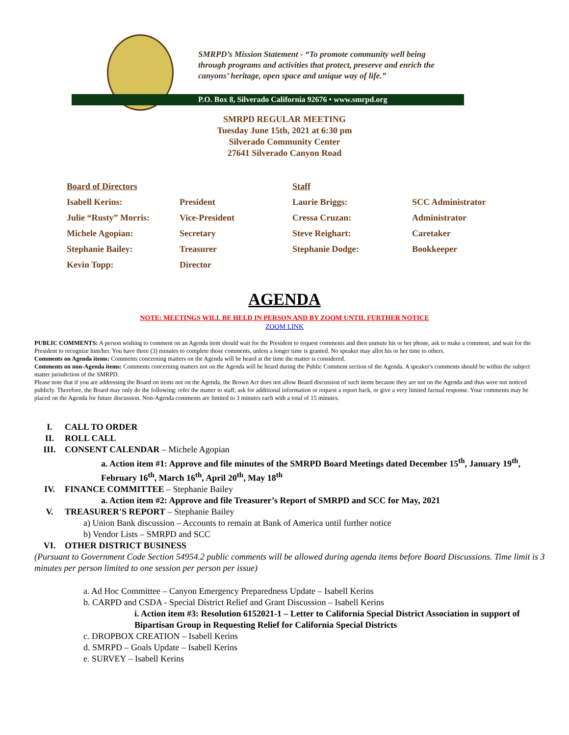SMRPD’s Mission Statement - “To promote community well being
through programs and activities that protect, preserve and enrich the
canyons’ heritage, open space and unique way of life.”
P.O. Box 8, Silverado California 92676 • www.smrpd.org
SMRPD REGULAR MEETING
Tuesday June 15th, 2021 at 6:30 pm
Silverado Community Center
27641 Silverado Canyon Road
| Board of Directors | | Staff | |
| Isabell Kerins: | President | Laurie Briggs: | SCC Administrator |
| Julie “Rusty” Morris: | Vice-President | Cressa Cruzan: | Administrator |
| Michele Agopian: | Secretary | Steve Reighart: | Caretaker |
| Stephanie Bailey: | Treasurer | Stephanie Dodge: | Bookkeeper |
| Kevin Topp: | Director | | |
AGENDA
NOTE: MEETINGS WILL BE HELD IN PERSON AND BY ZOOM UNTIL FURTHER NOTICE
ZOOM LINK
PUBLIC COMMENTS: A person wishing to comment on an Agenda item should wait for the President to request comments and then unmute his or her phone, ask to make a comment, and wait for the President to recognize him/her. You have three (3) minutes to complete those comments, unless a longer time is granted. No speaker may allot his or her time to others.
Comments on Agenda items: Comments concerning matters on the Agenda will be heard at the time the matter is considered.
Comments on non-Agenda items: Comments concerning matters not on the Agenda will be heard during the Public Comment section of the Agenda. A speaker's comments should be within the subject matter jurisdiction of the SMRPD.
Please note that if you are addressing the Board on items not on the Agenda, the Brown Act does not allow Board discussion of such items because they are not on the Agenda and thus were not noticed publicly. Therefore, the Board may only do the following: refer the matter to staff, ask for additional information or request a report back, or give a very limited factual response. Your comments may be placed on the Agenda for future discussion. Non-Agenda comments are limited to 3 minutes each with a total of 15 minutes.
I. CALL TO ORDER
II. ROLL CALL
III. CONSENT CALENDAR – Michele Agopian
a. Action item #1: Approve and file minutes of the SMRPD Board Meetings dated December 15<sup>th</sup>, January 19<sup>th</sup>, February 16<sup>th</sup>, March 16<sup>th</sup>, April 20<sup>th</sup>, May 18<sup>th</sup>
IV. FINANCE COMMITTEE – Stephanie Bailey
a. Action item #2: Approve and file Treasurer’s Report of SMRPD and SCC for May, 2021
V. TREASURER'S REPORT – Stephanie Bailey
a) Union Bank discussion – Accounts to remain at Bank of America until further notice
b) Vendor Lists – SMRPD and SCC
VI. OTHER DISTRICT BUSINESS
(Pursuant to Government Code Section 54954.2 public comments will be allowed during agenda items before Board Discussions. Time limit is 3 minutes per person limited to one session per person per issue)
a. Ad Hoc Committee – Canyon Emergency Preparedness Update – Isabell Kerins
b. CARPD and CSDA - Special District Relief and Grant Discussion – Isabell Kerins
i. Action item #3: Resolution 6152021-1 – Letter to California Special District Association in support of Bipartisan Group in Requesting Relief for California Special Districts
c. DROPBOX CREATION – Isabell Kerins
d. SMRPD – Goals Update – Isabell Kerins
e. SURVEY – Isabell Kerins